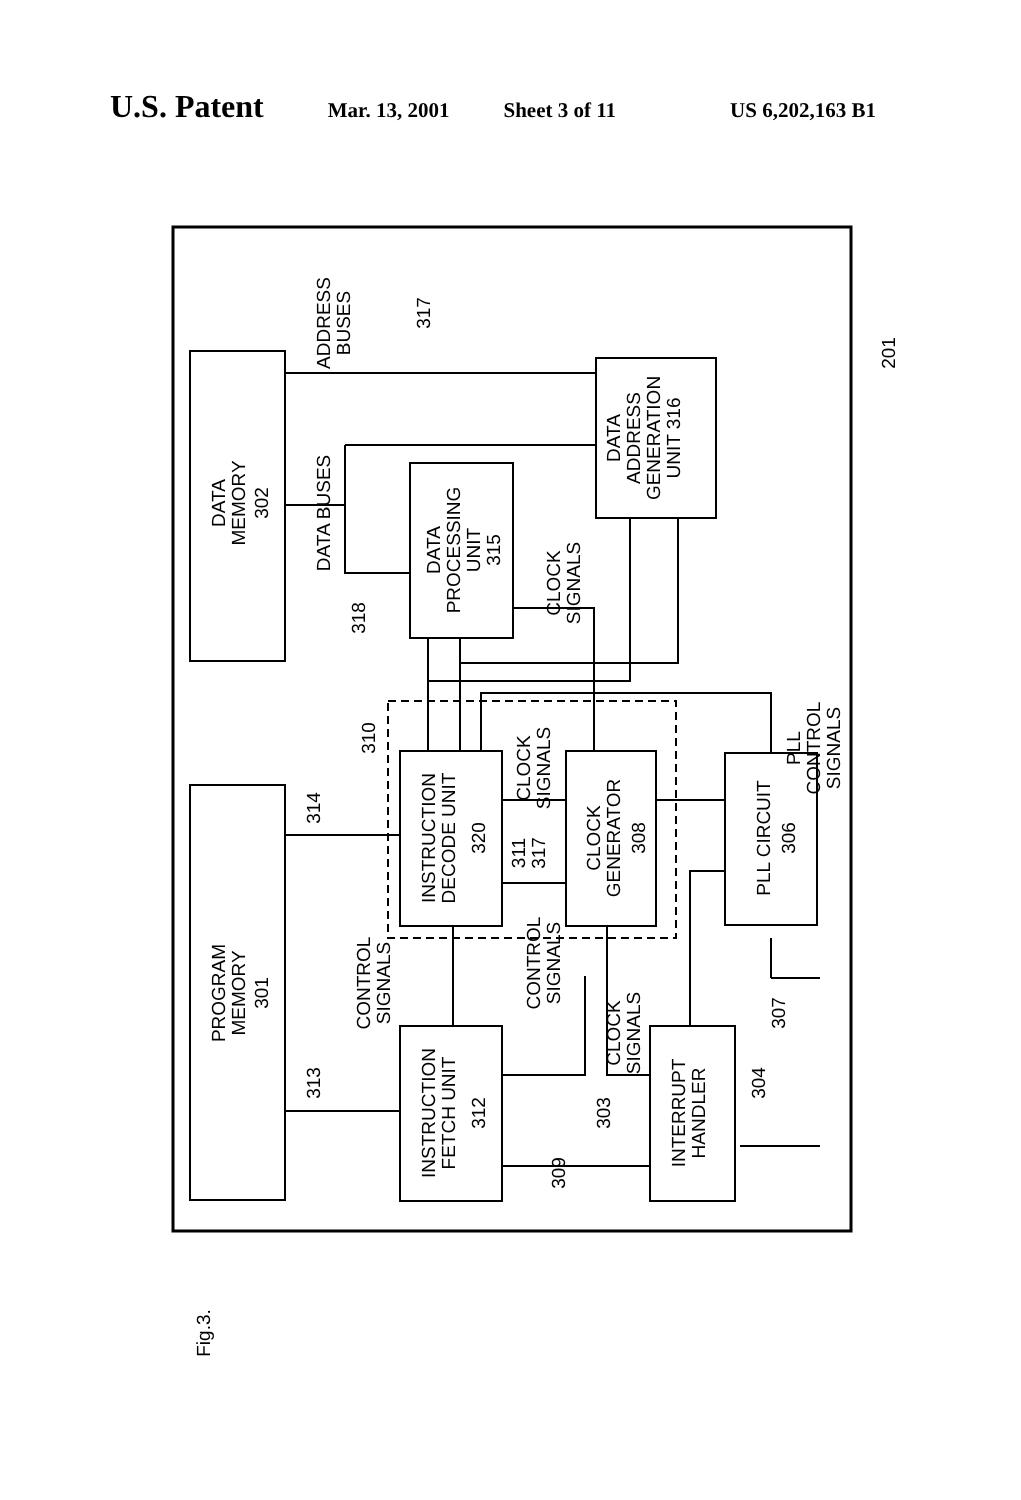U.S. Patent Mar. 13, 2001 Sheet 3 of 11 US 6,202,163 B1
DATA
MEMORY
302
PROGRAM
MEMORY
301
DATA
PROCESSING
UNIT
315
DATA
ADDRESS
GENERATION
UNIT 316
INSTRUCTION
DECODE UNIT
320
CLOCK
GENERATOR
308
PLL CIRCUIT
306
INSTRUCTION
FETCH UNIT
312
INTERRUPT
HANDLER
ADDRESS
BUSES
DATA BUSES
CLOCK
SIGNALS
CLOCK
SIGNALS
PLL
CONTROL
SIGNALS
CONTROL
SIGNALS
CONTROL
SIGNALS
CLOCK
SIGNALS
Fig.3.
317
318
310
314
313
311
317
309
303
304
307
201